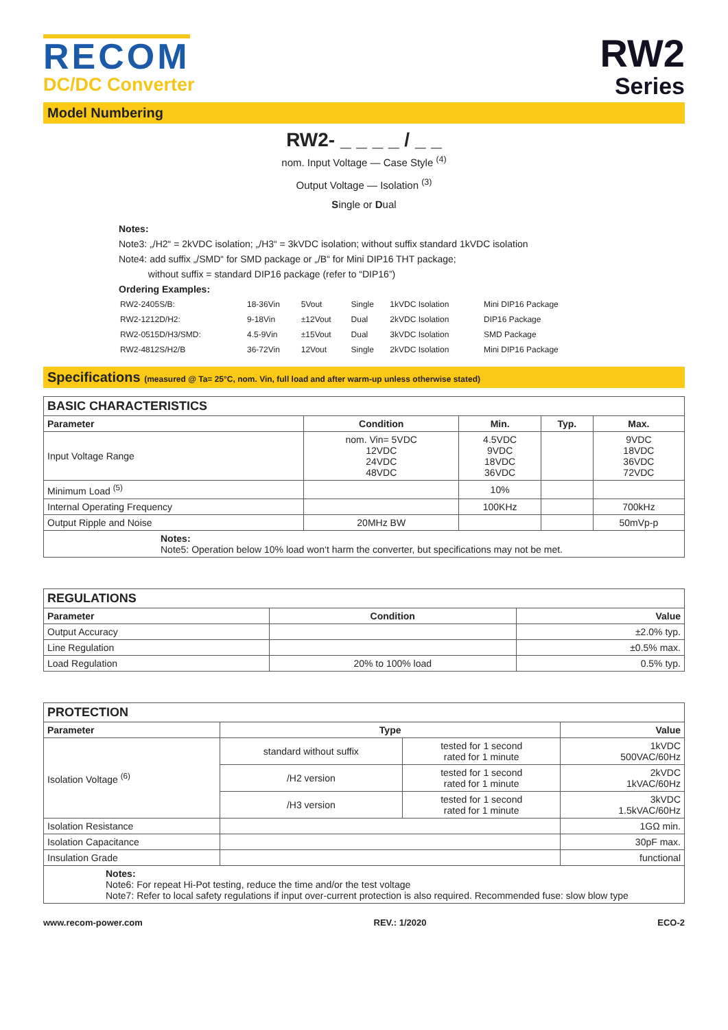RECOM
DC/DC Converter
RW2
Series
Model Numbering
RW2- _ _ _ _ / _ _
nom. Input Voltage — Case Style <sup>(4)</sup>
Output Voltage — Isolation <sup>(3)</sup>
Single or Dual
Notes:
Note3: „/H2“ = 2kVDC isolation; „/H3“ = 3kVDC isolation; without suffix standard 1kVDC isolation
Note4: add suffix „/SMD“ for SMD package or „/B“ for Mini DIP16 THT package;
without suffix = standard DIP16 package (refer to “DIP16”)
Ordering Examples:
| RW2-2405S/B: | 18-36Vin | 5Vout | Single | 1kVDC Isolation | Mini DIP16 Package |
| RW2-1212D/H2: | 9-18Vin | ±12Vout | Dual | 2kVDC Isolation | DIP16 Package |
| RW2-0515D/H3/SMD: | 4.5-9Vin | ±15Vout | Dual | 3kVDC Isolation | SMD Package |
| RW2-4812S/H2/B | 36-72Vin | 12Vout | Single | 2kVDC Isolation | Mini DIP16 Package |
Specifications (measured @ Ta= 25°C, nom. Vin, full load and after warm-up unless otherwise stated)
| BASIC CHARACTERISTICS | | | | |
| Parameter | Condition | Min. | Typ. | Max. |
| Input Voltage Range | nom. Vin= 5VDC 12VDC 24VDC 48VDC | 4.5VDC 9VDC 18VDC 36VDC | | 9VDC 18VDC 36VDC 72VDC |
| Minimum Load <sup>(5)</sup> | | 10% | | |
| Internal Operating Frequency | | 100KHz | | 700kHz |
| Output Ripple and Noise | 20MHz BW | | | 50mVp-p |
| Notes: Note5: Operation below 10% load won‘t harm the converter, but specifications may not be met. | | | | |
| REGULATIONS | | |
| Parameter | Condition | Value |
| Output Accuracy | | ±2.0% typ. |
| Line Regulation | | ±0.5% max. |
| Load Regulation | 20% to 100% load | 0.5% typ. |
| PROTECTION | | | |
| Parameter | Type | | Value |
| Isolation Voltage <sup>(6)</sup> | standard without suffix | tested for 1 second rated for 1 minute | 1kVDC 500VAC/60Hz |
| | /H2 version | tested for 1 second rated for 1 minute | 2kVDC 1kVAC/60Hz |
| | /H3 version | tested for 1 second rated for 1 minute | 3kVDC 1.5kVAC/60Hz |
| Isolation Resistance | | | 1GΩ min. |
| Isolation Capacitance | | | 30pF max. |
| Insulation Grade | | | functional |
| Notes: Note6: For repeat Hi-Pot testing, reduce the time and/or the test voltage Note7: Refer to local safety regulations if input over-current protection is also required. Recommended fuse: slow blow type | | | |
www.recom-power.com REV.: 1/2020 ECO-2